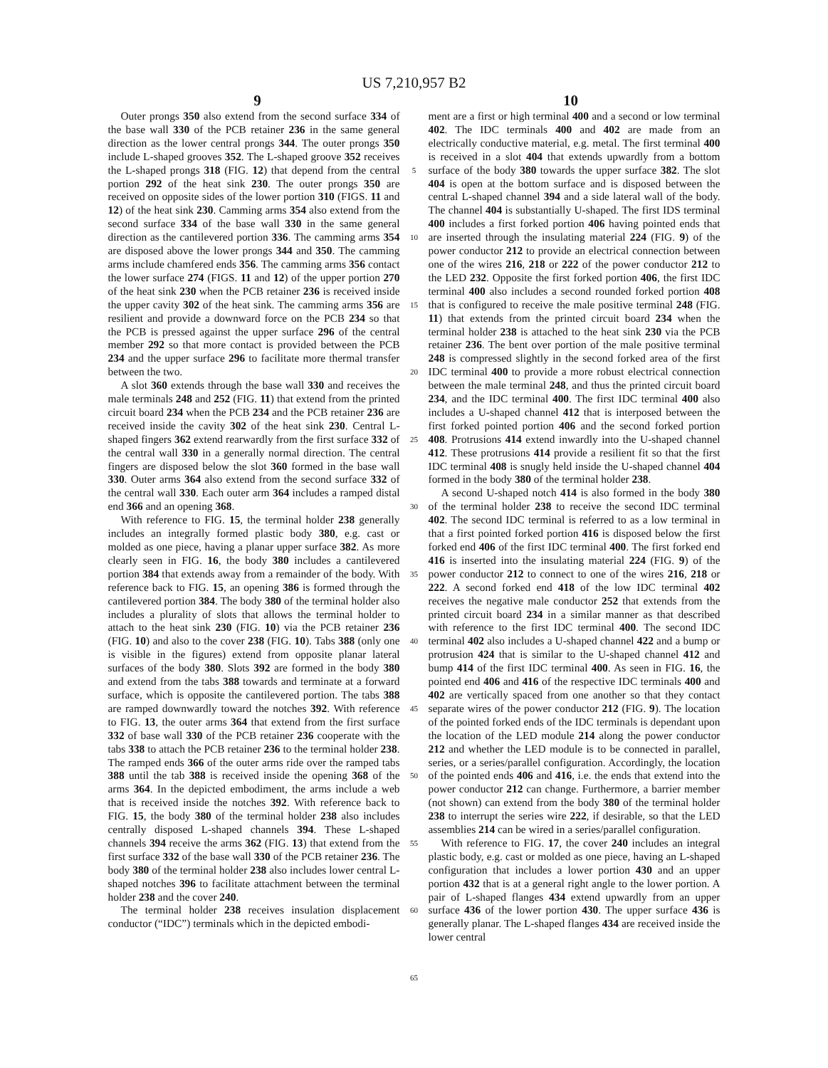US 7,210,957 B2
9 10
Outer prongs 350 also extend from the second surface 334 of the base wall 330 of the PCB retainer 236 in the same general direction as the lower central prongs 344. The outer prongs 350 include L-shaped grooves 352. The L-shaped groove 352 receives the L-shaped prongs 318 (FIG. 12) that depend from the central portion 292 of the heat sink 230. The outer prongs 350 are received on opposite sides of the lower portion 310 (FIGS. 11 and 12) of the heat sink 230. Camming arms 354 also extend from the second surface 334 of the base wall 330 in the same general direction as the cantilevered portion 336. The camming arms 354 are disposed above the lower prongs 344 and 350. The camming arms include chamfered ends 356. The camming arms 356 contact the lower surface 274 (FIGS. 11 and 12) of the upper portion 270 of the heat sink 230 when the PCB retainer 236 is received inside the upper cavity 302 of the heat sink. The camming arms 356 are resilient and provide a downward force on the PCB 234 so that the PCB is pressed against the upper surface 296 of the central member 292 so that more contact is provided between the PCB 234 and the upper surface 296 to facilitate more thermal transfer between the two.
A slot 360 extends through the base wall 330 and receives the male terminals 248 and 252 (FIG. 11) that extend from the printed circuit board 234 when the PCB 234 and the PCB retainer 236 are received inside the cavity 302 of the heat sink 230. Central L-shaped fingers 362 extend rearwardly from the first surface 332 of the central wall 330 in a generally normal direction. The central fingers are disposed below the slot 360 formed in the base wall 330. Outer arms 364 also extend from the second surface 332 of the central wall 330. Each outer arm 364 includes a ramped distal end 366 and an opening 368.
With reference to FIG. 15, the terminal holder 238 generally includes an integrally formed plastic body 380, e.g. cast or molded as one piece, having a planar upper surface 382. As more clearly seen in FIG. 16, the body 380 includes a cantilevered portion 384 that extends away from a remainder of the body. With reference back to FIG. 15, an opening 386 is formed through the cantilevered portion 384. The body 380 of the terminal holder also includes a plurality of slots that allows the terminal holder to attach to the heat sink 230 (FIG. 10) via the PCB retainer 236 (FIG. 10) and also to the cover 238 (FIG. 10). Tabs 388 (only one is visible in the figures) extend from opposite planar lateral surfaces of the body 380. Slots 392 are formed in the body 380 and extend from the tabs 388 towards and terminate at a forward surface, which is opposite the cantilevered portion. The tabs 388 are ramped downwardly toward the notches 392. With reference to FIG. 13, the outer arms 364 that extend from the first surface 332 of base wall 330 of the PCB retainer 236 cooperate with the tabs 338 to attach the PCB retainer 236 to the terminal holder 238. The ramped ends 366 of the outer arms ride over the ramped tabs 388 until the tab 388 is received inside the opening 368 of the arms 364. In the depicted embodiment, the arms include a web that is received inside the notches 392. With reference back to FIG. 15, the body 380 of the terminal holder 238 also includes centrally disposed L-shaped channels 394. These L-shaped channels 394 receive the arms 362 (FIG. 13) that extend from the first surface 332 of the base wall 330 of the PCB retainer 236. The body 380 of the terminal holder 238 also includes lower central L-shaped notches 396 to facilitate attachment between the terminal holder 238 and the cover 240.
The terminal holder 238 receives insulation displacement conductor (“IDC”) terminals which in the depicted embodi-
5
10
15
20
25
30
35
40
45
50
55
60
65
ment are a first or high terminal 400 and a second or low terminal 402. The IDC terminals 400 and 402 are made from an electrically conductive material, e.g. metal. The first terminal 400 is received in a slot 404 that extends upwardly from a bottom surface of the body 380 towards the upper surface 382. The slot 404 is open at the bottom surface and is disposed between the central L-shaped channel 394 and a side lateral wall of the body. The channel 404 is substantially U-shaped. The first IDS terminal 400 includes a first forked portion 406 having pointed ends that are inserted through the insulating material 224 (FIG. 9) of the power conductor 212 to provide an electrical connection between one of the wires 216, 218 or 222 of the power conductor 212 to the LED 232. Opposite the first forked portion 406, the first IDC terminal 400 also includes a second rounded forked portion 408 that is configured to receive the male positive terminal 248 (FIG. 11) that extends from the printed circuit board 234 when the terminal holder 238 is attached to the heat sink 230 via the PCB retainer 236. The bent over portion of the male positive terminal 248 is compressed slightly in the second forked area of the first IDC terminal 400 to provide a more robust electrical connection between the male terminal 248, and thus the printed circuit board 234, and the IDC terminal 400. The first IDC terminal 400 also includes a U-shaped channel 412 that is interposed between the first forked pointed portion 406 and the second forked portion 408. Protrusions 414 extend inwardly into the U-shaped channel 412. These protrusions 414 provide a resilient fit so that the first IDC terminal 408 is snugly held inside the U-shaped channel 404 formed in the body 380 of the terminal holder 238.
A second U-shaped notch 414 is also formed in the body 380 of the terminal holder 238 to receive the second IDC terminal 402. The second IDC terminal is referred to as a low terminal in that a first pointed forked portion 416 is disposed below the first forked end 406 of the first IDC terminal 400. The first forked end 416 is inserted into the insulating material 224 (FIG. 9) of the power conductor 212 to connect to one of the wires 216, 218 or 222. A second forked end 418 of the low IDC terminal 402 receives the negative male conductor 252 that extends from the printed circuit board 234 in a similar manner as that described with reference to the first IDC terminal 400. The second IDC terminal 402 also includes a U-shaped channel 422 and a bump or protrusion 424 that is similar to the U-shaped channel 412 and bump 414 of the first IDC terminal 400. As seen in FIG. 16, the pointed end 406 and 416 of the respective IDC terminals 400 and 402 are vertically spaced from one another so that they contact separate wires of the power conductor 212 (FIG. 9). The location of the pointed forked ends of the IDC terminals is dependant upon the location of the LED module 214 along the power conductor 212 and whether the LED module is to be connected in parallel, series, or a series/parallel configuration. Accordingly, the location of the pointed ends 406 and 416, i.e. the ends that extend into the power conductor 212 can change. Furthermore, a barrier member (not shown) can extend from the body 380 of the terminal holder 238 to interrupt the series wire 222, if desirable, so that the LED assemblies 214 can be wired in a series/parallel configuration.
With reference to FIG. 17, the cover 240 includes an integral plastic body, e.g. cast or molded as one piece, having an L-shaped configuration that includes a lower portion 430 and an upper portion 432 that is at a general right angle to the lower portion. A pair of L-shaped flanges 434 extend upwardly from an upper surface 436 of the lower portion 430. The upper surface 436 is generally planar. The L-shaped flanges 434 are received inside the lower central